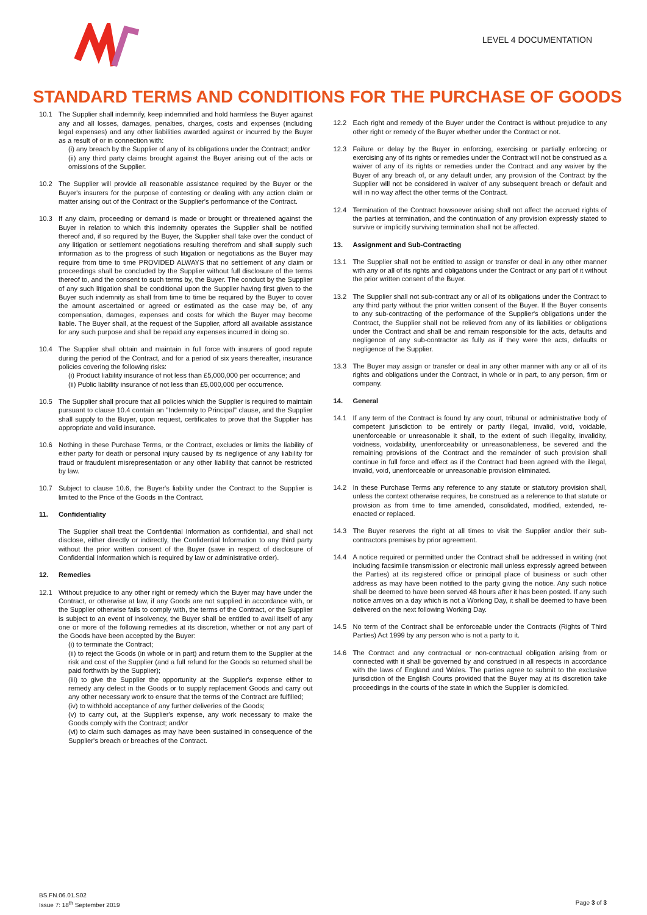LEVEL 4 DOCUMENTATION
STANDARD TERMS AND CONDITIONS FOR THE PURCHASE OF GOODS
10.1 The Supplier shall indemnify, keep indemnified and hold harmless the Buyer against any and all losses, damages, penalties, charges, costs and expenses (including legal expenses) and any other liabilities awarded against or incurred by the Buyer as a result of or in connection with:
(i) any breach by the Supplier of any of its obligations under the Contract; and/or
(ii) any third party claims brought against the Buyer arising out of the acts or omissions of the Supplier.
10.2 The Supplier will provide all reasonable assistance required by the Buyer or the Buyer's insurers for the purpose of contesting or dealing with any action claim or matter arising out of the Contract or the Supplier's performance of the Contract.
10.3 If any claim, proceeding or demand is made or brought or threatened against the Buyer in relation to which this indemnity operates the Supplier shall be notified thereof and, if so required by the Buyer, the Supplier shall take over the conduct of any litigation or settlement negotiations resulting therefrom and shall supply such information as to the progress of such litigation or negotiations as the Buyer may require from time to time PROVIDED ALWAYS that no settlement of any claim or proceedings shall be concluded by the Supplier without full disclosure of the terms thereof to, and the consent to such terms by, the Buyer. The conduct by the Supplier of any such litigation shall be conditional upon the Supplier having first given to the Buyer such indemnity as shall from time to time be required by the Buyer to cover the amount ascertained or agreed or estimated as the case may be, of any compensation, damages, expenses and costs for which the Buyer may become liable. The Buyer shall, at the request of the Supplier, afford all available assistance for any such purpose and shall be repaid any expenses incurred in doing so.
10.4 The Supplier shall obtain and maintain in full force with insurers of good repute during the period of the Contract, and for a period of six years thereafter, insurance policies covering the following risks:
(i) Product liability insurance of not less than £5,000,000 per occurrence; and
(ii) Public liability insurance of not less than £5,000,000 per occurrence.
10.5 The Supplier shall procure that all policies which the Supplier is required to maintain pursuant to clause 10.4 contain an "Indemnity to Principal" clause, and the Supplier shall supply to the Buyer, upon request, certificates to prove that the Supplier has appropriate and valid insurance.
10.6 Nothing in these Purchase Terms, or the Contract, excludes or limits the liability of either party for death or personal injury caused by its negligence of any liability for fraud or fraudulent misrepresentation or any other liability that cannot be restricted by law.
10.7 Subject to clause 10.6, the Buyer's liability under the Contract to the Supplier is limited to the Price of the Goods in the Contract.
11. Confidentiality
The Supplier shall treat the Confidential Information as confidential, and shall not disclose, either directly or indirectly, the Confidential Information to any third party without the prior written consent of the Buyer (save in respect of disclosure of Confidential Information which is required by law or administrative order).
12. Remedies
12.1 Without prejudice to any other right or remedy which the Buyer may have under the Contract, or otherwise at law, if any Goods are not supplied in accordance with, or the Supplier otherwise fails to comply with, the terms of the Contract, or the Supplier is subject to an event of insolvency, the Buyer shall be entitled to avail itself of any one or more of the following remedies at its discretion, whether or not any part of the Goods have been accepted by the Buyer:
(i) to terminate the Contract;
(ii) to reject the Goods (in whole or in part) and return them to the Supplier at the risk and cost of the Supplier (and a full refund for the Goods so returned shall be paid forthwith by the Supplier);
(iii) to give the Supplier the opportunity at the Supplier's expense either to remedy any defect in the Goods or to supply replacement Goods and carry out any other necessary work to ensure that the terms of the Contract are fulfilled;
(iv) to withhold acceptance of any further deliveries of the Goods;
(v) to carry out, at the Supplier's expense, any work necessary to make the Goods comply with the Contract; and/or
(vi) to claim such damages as may have been sustained in consequence of the Supplier's breach or breaches of the Contract.
12.2 Each right and remedy of the Buyer under the Contract is without prejudice to any other right or remedy of the Buyer whether under the Contract or not.
12.3 Failure or delay by the Buyer in enforcing, exercising or partially enforcing or exercising any of its rights or remedies under the Contract will not be construed as a waiver of any of its rights or remedies under the Contract and any waiver by the Buyer of any breach of, or any default under, any provision of the Contract by the Supplier will not be considered in waiver of any subsequent breach or default and will in no way affect the other terms of the Contract.
12.4 Termination of the Contract howsoever arising shall not affect the accrued rights of the parties at termination, and the continuation of any provision expressly stated to survive or implicitly surviving termination shall not be affected.
13. Assignment and Sub-Contracting
13.1 The Supplier shall not be entitled to assign or transfer or deal in any other manner with any or all of its rights and obligations under the Contract or any part of it without the prior written consent of the Buyer.
13.2 The Supplier shall not sub-contract any or all of its obligations under the Contract to any third party without the prior written consent of the Buyer. If the Buyer consents to any sub-contracting of the performance of the Supplier's obligations under the Contract, the Supplier shall not be relieved from any of its liabilities or obligations under the Contract and shall be and remain responsible for the acts, defaults and negligence of any sub-contractor as fully as if they were the acts, defaults or negligence of the Supplier.
13.3 The Buyer may assign or transfer or deal in any other manner with any or all of its rights and obligations under the Contract, in whole or in part, to any person, firm or company.
14. General
14.1 If any term of the Contract is found by any court, tribunal or administrative body of competent jurisdiction to be entirely or partly illegal, invalid, void, voidable, unenforceable or unreasonable it shall, to the extent of such illegality, invalidity, voidness, voidability, unenforceability or unreasonableness, be severed and the remaining provisions of the Contract and the remainder of such provision shall continue in full force and effect as if the Contract had been agreed with the illegal, invalid, void, unenforceable or unreasonable provision eliminated.
14.2 In these Purchase Terms any reference to any statute or statutory provision shall, unless the context otherwise requires, be construed as a reference to that statute or provision as from time to time amended, consolidated, modified, extended, re-enacted or replaced.
14.3 The Buyer reserves the right at all times to visit the Supplier and/or their sub-contractors premises by prior agreement.
14.4 A notice required or permitted under the Contract shall be addressed in writing (not including facsimile transmission or electronic mail unless expressly agreed between the Parties) at its registered office or principal place of business or such other address as may have been notified to the party giving the notice. Any such notice shall be deemed to have been served 48 hours after it has been posted. If any such notice arrives on a day which is not a Working Day, it shall be deemed to have been delivered on the next following Working Day.
14.5 No term of the Contract shall be enforceable under the Contracts (Rights of Third Parties) Act 1999 by any person who is not a party to it.
14.6 The Contract and any contractual or non-contractual obligation arising from or connected with it shall be governed by and construed in all respects in accordance with the laws of England and Wales. The parties agree to submit to the exclusive jurisdiction of the English Courts provided that the Buyer may at its discretion take proceedings in the courts of the state in which the Supplier is domiciled.
BS.FN.06.01.S02
Issue 7: 18<sup>th</sup> September 2019
Page 3 of 3